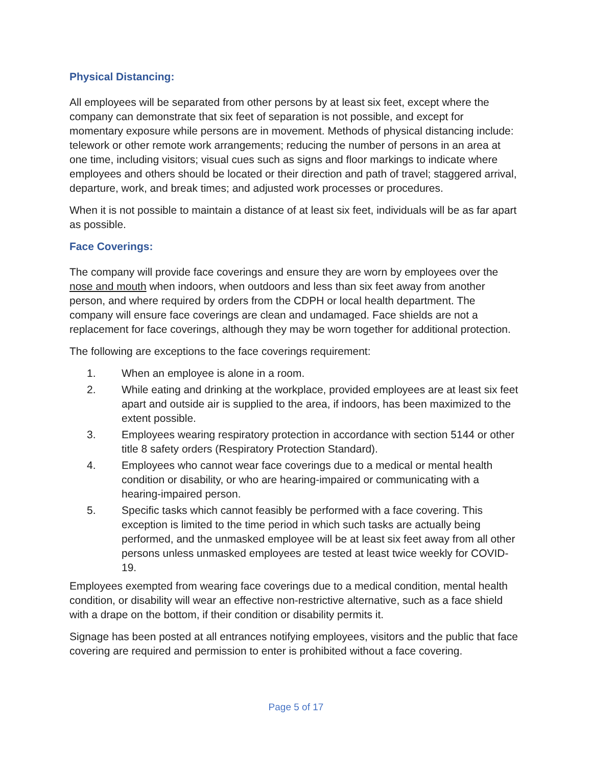Physical Distancing:
All employees will be separated from other persons by at least six feet, except where the company can demonstrate that six feet of separation is not possible, and except for momentary exposure while persons are in movement. Methods of physical distancing include: telework or other remote work arrangements; reducing the number of persons in an area at one time, including visitors; visual cues such as signs and floor markings to indicate where employees and others should be located or their direction and path of travel; staggered arrival, departure, work, and break times; and adjusted work processes or procedures.
When it is not possible to maintain a distance of at least six feet, individuals will be as far apart as possible.
Face Coverings:
The company will provide face coverings and ensure they are worn by employees over the nose and mouth when indoors, when outdoors and less than six feet away from another person, and where required by orders from the CDPH or local health department. The company will ensure face coverings are clean and undamaged. Face shields are not a replacement for face coverings, although they may be worn together for additional protection.
The following are exceptions to the face coverings requirement:
1. When an employee is alone in a room.
2. While eating and drinking at the workplace, provided employees are at least six feet apart and outside air is supplied to the area, if indoors, has been maximized to the extent possible.
3. Employees wearing respiratory protection in accordance with section 5144 or other title 8 safety orders (Respiratory Protection Standard).
4. Employees who cannot wear face coverings due to a medical or mental health condition or disability, or who are hearing-impaired or communicating with a hearing-impaired person.
5. Specific tasks which cannot feasibly be performed with a face covering. This exception is limited to the time period in which such tasks are actually being performed, and the unmasked employee will be at least six feet away from all other persons unless unmasked employees are tested at least twice weekly for COVID-19.
Employees exempted from wearing face coverings due to a medical condition, mental health condition, or disability will wear an effective non-restrictive alternative, such as a face shield with a drape on the bottom, if their condition or disability permits it.
Signage has been posted at all entrances notifying employees, visitors and the public that face covering are required and permission to enter is prohibited without a face covering.
Page 5 of 17